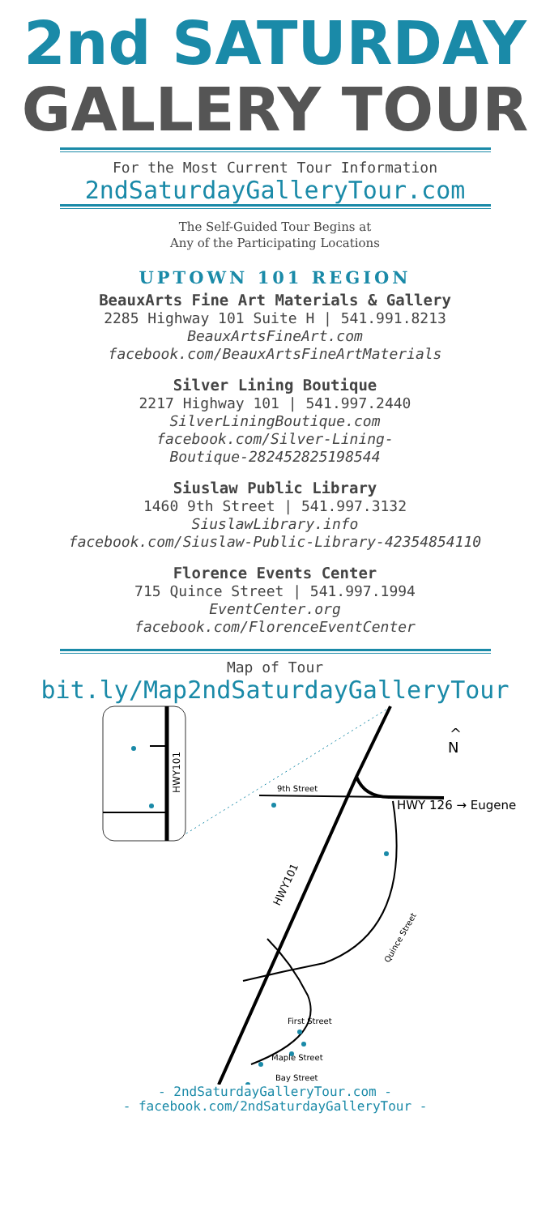2nd SATURDAY
GALLERY TOUR
For the Most Current Tour Information
2ndSaturdayGalleryTour.com
The Self-Guided Tour Begins at
Any of the Participating Locations
UPTOWN 101 REGION
BeauxArts Fine Art Materials & Gallery
2285 Highway 101 Suite H | 541.991.8213
BeauxArtsFineArt.com
facebook.com/BeauxArtsFineArtMaterials
Silver Lining Boutique
2217 Highway 101 | 541.997.2440
SilverLiningBoutique.com
facebook.com/Silver-Lining-
Boutique-282452825198544
Siuslaw Public Library
1460 9th Street | 541.997.3132
SiuslawLibrary.info
facebook.com/Siuslaw-Public-Library-42354854110
Florence Events Center
715 Quince Street | 541.997.1994
EventCenter.org
facebook.com/FlorenceEventCenter
Map of Tour
bit.ly/Map2ndSaturdayGalleryTour
HWY101
9th Street
HWY 126 → Eugene
HWY101
Quince Street
First Street
Maple Street
Bay Street
^
N
- 2ndSaturdayGalleryTour.com -
- facebook.com/2ndSaturdayGalleryTour -